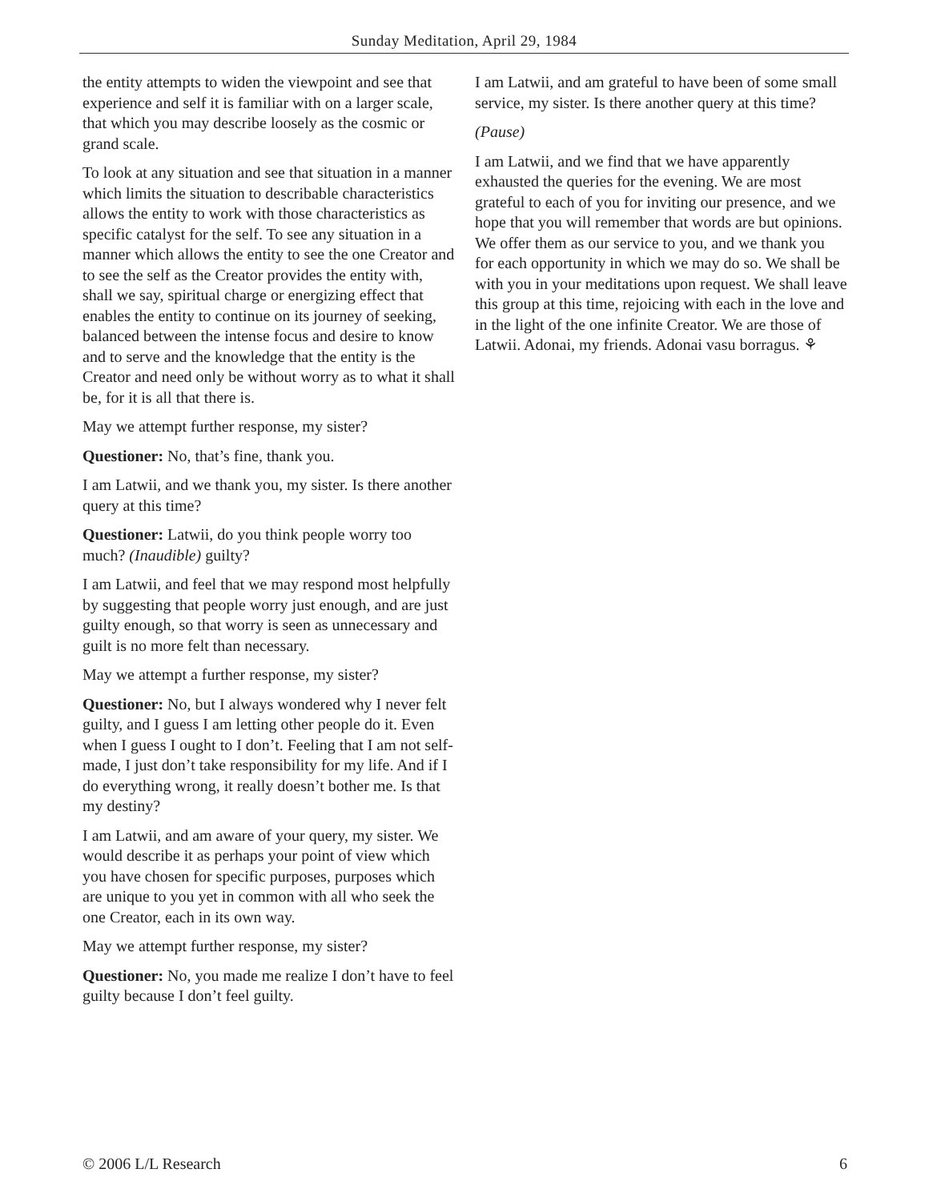Sunday Meditation, April 29, 1984
the entity attempts to widen the viewpoint and see that experience and self it is familiar with on a larger scale, that which you may describe loosely as the cosmic or grand scale.
To look at any situation and see that situation in a manner which limits the situation to describable characteristics allows the entity to work with those characteristics as specific catalyst for the self. To see any situation in a manner which allows the entity to see the one Creator and to see the self as the Creator provides the entity with, shall we say, spiritual charge or energizing effect that enables the entity to continue on its journey of seeking, balanced between the intense focus and desire to know and to serve and the knowledge that the entity is the Creator and need only be without worry as to what it shall be, for it is all that there is.
May we attempt further response, my sister?
Questioner: No, that’s fine, thank you.
I am Latwii, and we thank you, my sister. Is there another query at this time?
Questioner: Latwii, do you think people worry too much? (Inaudible) guilty?
I am Latwii, and feel that we may respond most helpfully by suggesting that people worry just enough, and are just guilty enough, so that worry is seen as unnecessary and guilt is no more felt than necessary.
May we attempt a further response, my sister?
Questioner: No, but I always wondered why I never felt guilty, and I guess I am letting other people do it. Even when I guess I ought to I don’t. Feeling that I am not self-made, I just don’t take responsibility for my life. And if I do everything wrong, it really doesn’t bother me. Is that my destiny?
I am Latwii, and am aware of your query, my sister. We would describe it as perhaps your point of view which you have chosen for specific purposes, purposes which are unique to you yet in common with all who seek the one Creator, each in its own way.
May we attempt further response, my sister?
Questioner: No, you made me realize I don’t have to feel guilty because I don’t feel guilty.
I am Latwii, and am grateful to have been of some small service, my sister. Is there another query at this time?
(Pause)
I am Latwii, and we find that we have apparently exhausted the queries for the evening. We are most grateful to each of you for inviting our presence, and we hope that you will remember that words are but opinions. We offer them as our service to you, and we thank you for each opportunity in which we may do so. We shall be with you in your meditations upon request. We shall leave this group at this time, rejoicing with each in the love and in the light of the one infinite Creator. We are those of Latwii. Adonai, my friends. Adonai vasu borragus. ⚘
© 2006 L/L Research 6